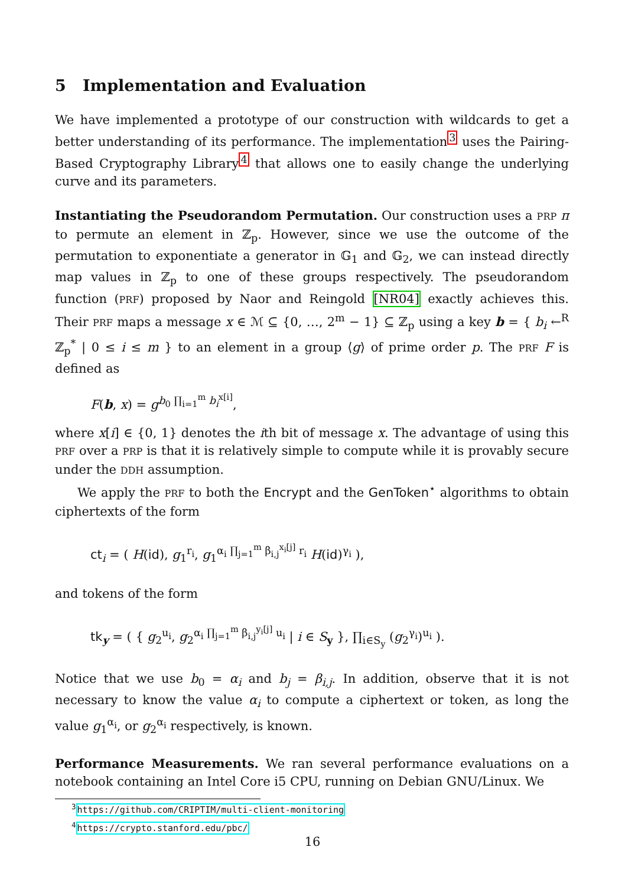5 Implementation and Evaluation
We have implemented a prototype of our construction with wildcards to get a better understanding of its performance. The implementation<sup>3</sup> uses the Pairing-Based Cryptography Library<sup>4</sup> that allows one to easily change the underlying curve and its parameters.
Instantiating the Pseudorandom Permutation. Our construction uses a PRP π to permute an element in ℤ<sub>p</sub>. However, since we use the outcome of the permutation to exponentiate a generator in 𝔾<sub>1</sub> and 𝔾<sub>2</sub>, we can instead directly map values in ℤ<sub>p</sub> to one of these groups respectively. The pseudorandom function (PRF) proposed by Naor and Reingold [NR04] exactly achieves this. Their PRF maps a message x ∈ ℳ ⊆ {0, …, 2<sup>m</sup> − 1} ⊆ ℤ<sub>p</sub> using a key b = { b<sub>i</sub> ←<sup>R</sup> ℤ<sub>p</sub><sup>*</sup> | 0 ≤ i ≤ m } to an element in a group ⟨g⟩ of prime order p. The PRF F is defined as
F(b, x) = g<sup>b<sub>0</sub> ∏<sub>i=1</sub><sup>m</sup> b<sub>i</sub><sup>x[i]</sup></sup>,
where x[i] ∈ {0, 1} denotes the ith bit of message x. The advantage of using this PRF over a PRP is that it is relatively simple to compute while it is provably secure under the DDH assumption.
We apply the PRF to both the Encrypt and the GenToken<sup>⋆</sup> algorithms to obtain ciphertexts of the form
ct<sub>i</sub> = ( H(id), g<sub>1</sub><sup>r<sub>i</sub></sup>, g<sub>1</sub><sup>α<sub>i</sub> ∏<sub>j=1</sub><sup>m</sup> β<sub>i,j</sub><sup>x<sub>i</sub>[j]</sup> r<sub>i</sub></sup> H(id)<sup>γ<sub>i</sub></sup> ),
and tokens of the form
tk<sub>y</sub> = ( { g<sub>2</sub><sup>u<sub>i</sub></sup>, g<sub>2</sub><sup>α<sub>i</sub> ∏<sub>j=1</sub><sup>m</sup> β<sub>i,j</sub><sup>y<sub>i</sub>[j]</sup> u<sub>i</sub></sup> | i ∈ S<sub>y</sub> }, ∏<sub>i∈S<sub>y</sub></sub> (g<sub>2</sub><sup>γ<sub>i</sub></sup>)<sup>u<sub>i</sub></sup> ).
Notice that we use b<sub>0</sub> = α<sub>i</sub> and b<sub>j</sub> = β<sub>i,j</sub>. In addition, observe that it is not necessary to know the value α<sub>i</sub> to compute a ciphertext or token, as long the value g<sub>1</sub><sup>α<sub>i</sub></sup>, or g<sub>2</sub><sup>α<sub>i</sub></sup> respectively, is known.
Performance Measurements. We ran several performance evaluations on a notebook containing an Intel Core i5 CPU, running on Debian GNU/Linux. We
<sup>3</sup> https://github.com/CRIPTIM/multi-client-monitoring
<sup>4</sup> https://crypto.stanford.edu/pbc/
16